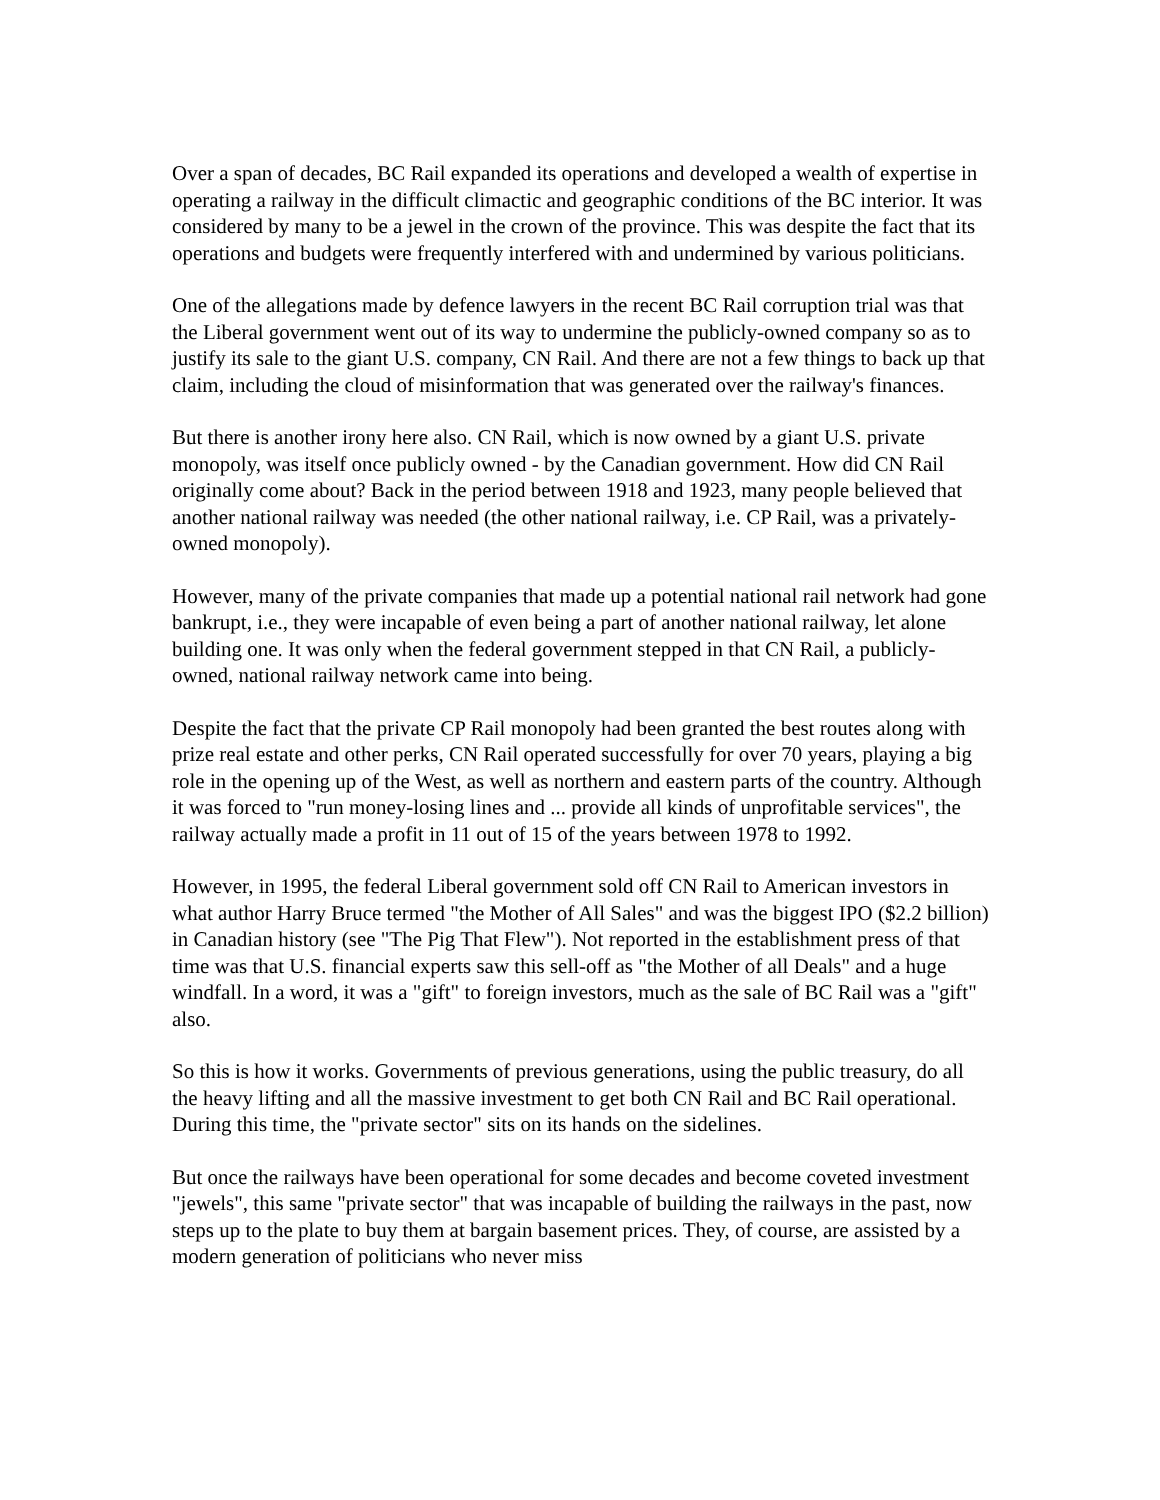Over a span of decades, BC Rail expanded its operations and developed a wealth of expertise in operating a railway in the difficult climactic and geographic conditions of the BC interior. It was considered by many to be a jewel in the crown of the province. This was despite the fact that its operations and budgets were frequently interfered with and undermined by various politicians.
One of the allegations made by defence lawyers in the recent BC Rail corruption trial was that the Liberal government went out of its way to undermine the publicly-owned company so as to justify its sale to the giant U.S. company, CN Rail. And there are not a few things to back up that claim, including the cloud of misinformation that was generated over the railway's finances.
But there is another irony here also. CN Rail, which is now owned by a giant U.S. private monopoly, was itself once publicly owned - by the Canadian government. How did CN Rail originally come about? Back in the period between 1918 and 1923, many people believed that another national railway was needed (the other national railway, i.e. CP Rail, was a privately-owned monopoly).
However, many of the private companies that made up a potential national rail network had gone bankrupt, i.e., they were incapable of even being a part of another national railway, let alone building one. It was only when the federal government stepped in that CN Rail, a publicly-owned, national railway network came into being.
Despite the fact that the private CP Rail monopoly had been granted the best routes along with prize real estate and other perks, CN Rail operated successfully for over 70 years, playing a big role in the opening up of the West, as well as northern and eastern parts of the country. Although it was forced to "run money-losing lines and ... provide all kinds of unprofitable services", the railway actually made a profit in 11 out of 15 of the years between 1978 to 1992.
However, in 1995, the federal Liberal government sold off CN Rail to American investors in what author Harry Bruce termed "the Mother of All Sales" and was the biggest IPO ($2.2 billion) in Canadian history (see "The Pig That Flew"). Not reported in the establishment press of that time was that U.S. financial experts saw this sell-off as "the Mother of all Deals" and a huge windfall. In a word, it was a "gift" to foreign investors, much as the sale of BC Rail was a "gift" also.
So this is how it works. Governments of previous generations, using the public treasury, do all the heavy lifting and all the massive investment to get both CN Rail and BC Rail operational. During this time, the "private sector" sits on its hands on the sidelines.
But once the railways have been operational for some decades and become coveted investment "jewels", this same "private sector" that was incapable of building the railways in the past, now steps up to the plate to buy them at bargain basement prices. They, of course, are assisted by a modern generation of politicians who never miss